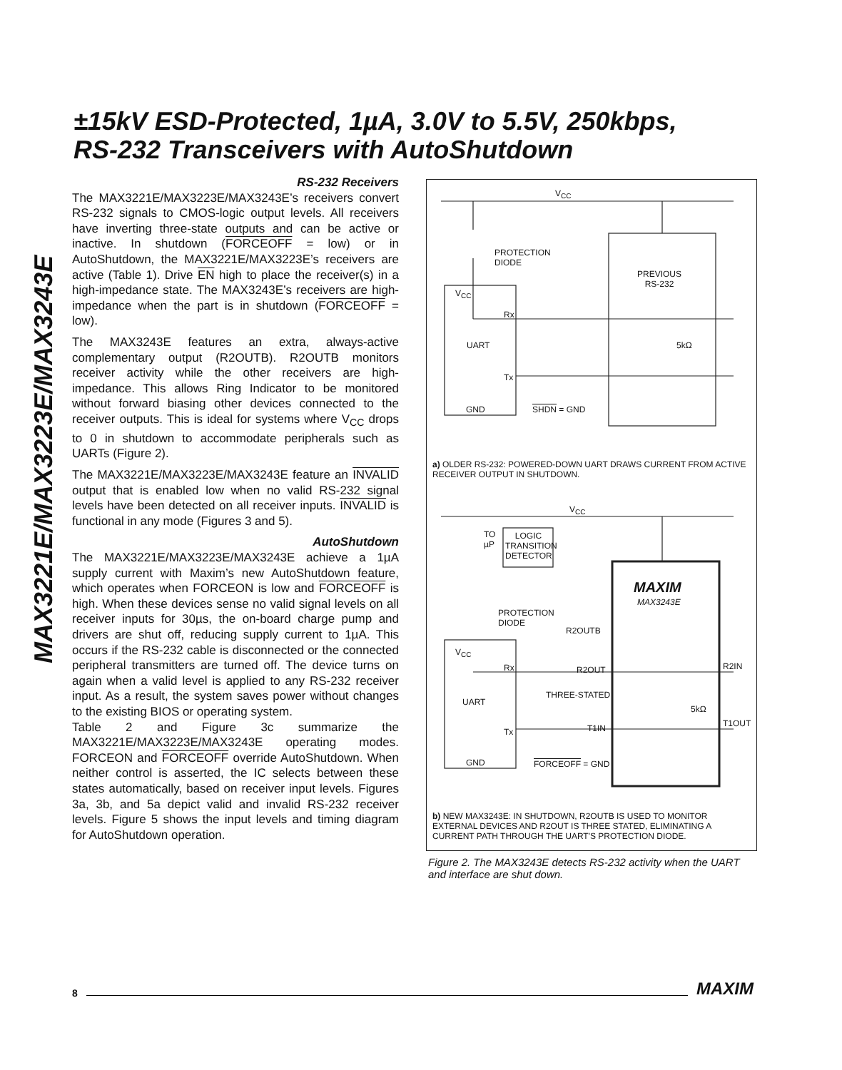MAX3221E/MAX3223E/MAX3243E
±15kV ESD-Protected, 1µA, 3.0V to 5.5V, 250kbps,
RS-232 Transceivers with AutoShutdown
RS-232 Receivers
The MAX3221E/MAX3223E/MAX3243E’s receivers convert RS-232 signals to CMOS-logic output levels. All receivers have inverting three-state outputs and can be active or inactive. In shutdown (FORCEOFF = low) or in AutoShutdown, the MAX3221E/MAX3223E’s receivers are active (Table 1). Drive EN high to place the receiver(s) in a high-impedance state. The MAX3243E’s receivers are high-impedance when the part is in shutdown (FORCEOFF = low).
The MAX3243E features an extra, always-active complementary output (R2OUTB). R2OUTB monitors receiver activity while the other receivers are high-impedance. This allows Ring Indicator to be monitored without forward biasing other devices connected to the receiver outputs. This is ideal for systems where V<sub>CC</sub> drops to 0 in shutdown to accommodate peripherals such as UARTs (Figure 2).
The MAX3221E/MAX3223E/MAX3243E feature an INVALID output that is enabled low when no valid RS-232 signal levels have been detected on all receiver inputs. INVALID is functional in any mode (Figures 3 and 5).
AutoShutdown
The MAX3221E/MAX3223E/MAX3243E achieve a 1µA supply current with Maxim’s new AutoShutdown feature, which operates when FORCEON is low and FORCEOFF is high. When these devices sense no valid signal levels on all receiver inputs for 30µs, the on-board charge pump and drivers are shut off, reducing supply current to 1µA. This occurs if the RS-232 cable is disconnected or the connected peripheral transmitters are turned off. The device turns on again when a valid level is applied to any RS-232 receiver input. As a result, the system saves power without changes to the existing BIOS or operating system.
Table 2 and Figure 3c summarize the MAX3221E/MAX3223E/MAX3243E operating modes. FORCEON and FORCEOFF override AutoShutdown. When neither control is asserted, the IC selects between these states automatically, based on receiver input levels. Figures 3a, 3b, and 5a depict valid and invalid RS-232 receiver levels. Figure 5 shows the input levels and timing diagram for AutoShutdown operation.
V<sub>CC</sub>
PROTECTION
DIODE
PREVIOUS
RS-232
V<sub>CC</sub>
Rx
UART 5kΩ
Tx
GND SHDN = GND
a) OLDER RS-232: POWERED-DOWN UART DRAWS CURRENT FROM ACTIVE RECEIVER OUTPUT IN SHUTDOWN.
V<sub>CC</sub>
TO
µP
LOGIC TRANSITION DETECTOR
MAXIM
MAX3243E
PROTECTION
DIODE
R2OUTB
V<sub>CC</sub>
Rx R2OUT R2IN
THREE-STATED
UART
5kΩ
T1IN T1OUT
Tx
GND FORCEOFF = GND
b) NEW MAX3243E: IN SHUTDOWN, R2OUTB IS USED TO MONITOR EXTERNAL DEVICES AND R2OUT IS THREE STATED, ELIMINATING A CURRENT PATH THROUGH THE UART'S PROTECTION DIODE.
Figure 2. The MAX3243E detects RS-232 activity when the UART and interface are shut down.
8 MAXIM